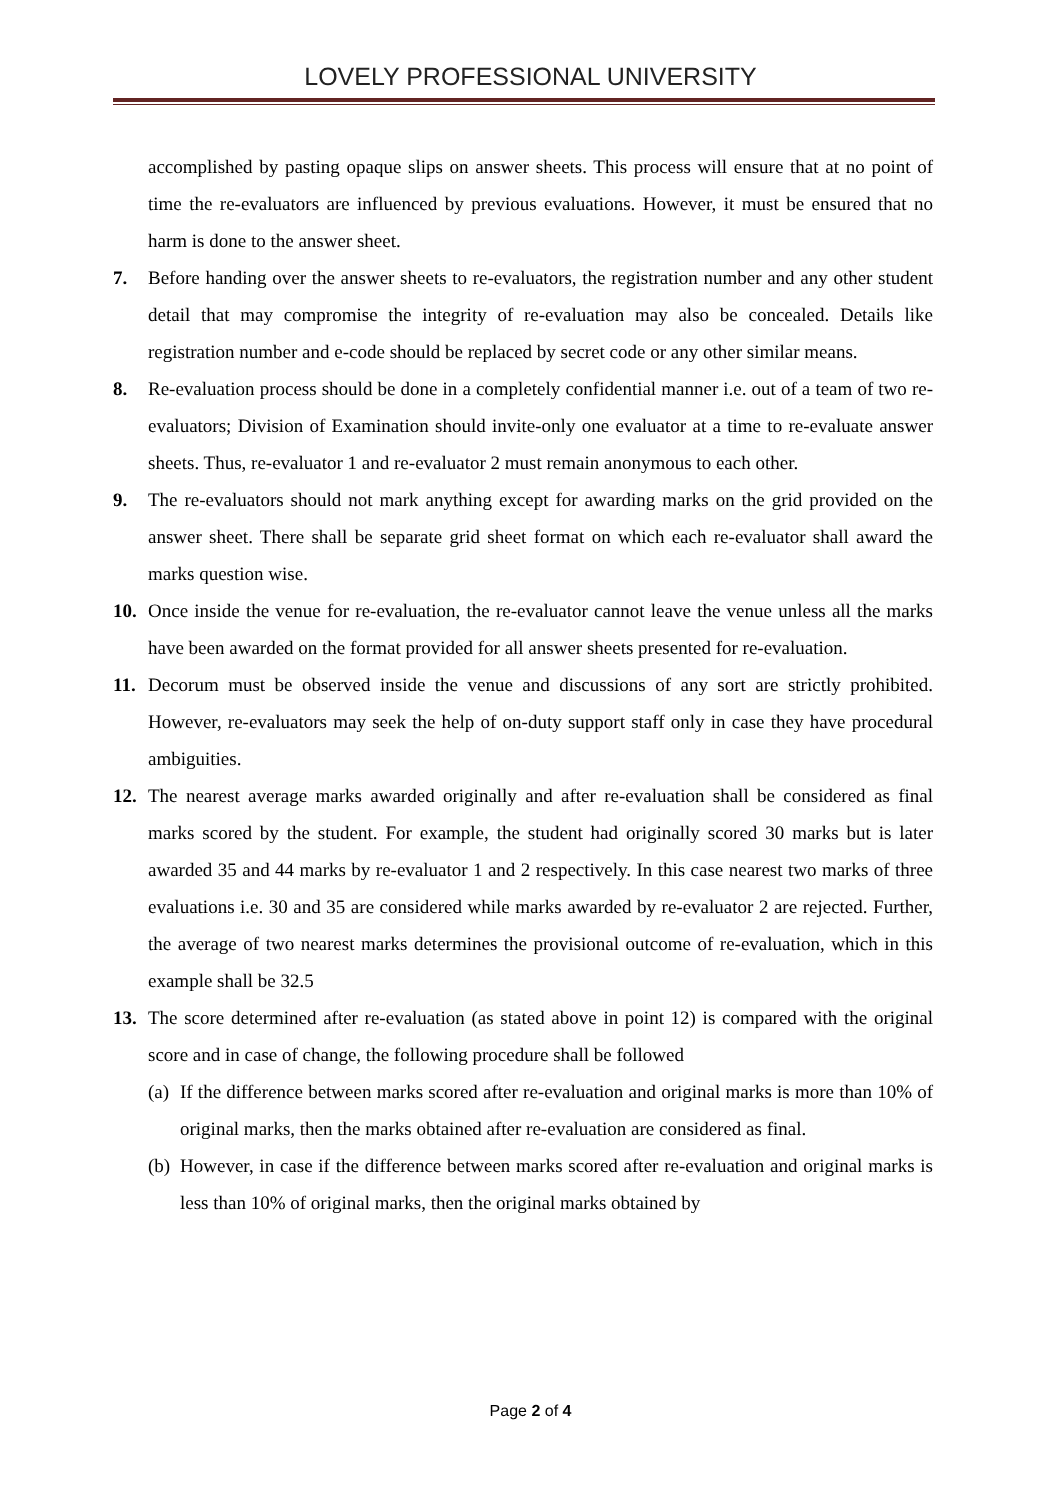LOVELY PROFESSIONAL UNIVERSITY
accomplished by pasting opaque slips on answer sheets. This process will ensure that at no point of time the re-evaluators are influenced by previous evaluations. However, it must be ensured that no harm is done to the answer sheet.
7. Before handing over the answer sheets to re-evaluators, the registration number and any other student detail that may compromise the integrity of re-evaluation may also be concealed. Details like registration number and e-code should be replaced by secret code or any other similar means.
8. Re-evaluation process should be done in a completely confidential manner i.e. out of a team of two re-evaluators; Division of Examination should invite-only one evaluator at a time to re-evaluate answer sheets. Thus, re-evaluator 1 and re-evaluator 2 must remain anonymous to each other.
9. The re-evaluators should not mark anything except for awarding marks on the grid provided on the answer sheet. There shall be separate grid sheet format on which each re-evaluator shall award the marks question wise.
10. Once inside the venue for re-evaluation, the re-evaluator cannot leave the venue unless all the marks have been awarded on the format provided for all answer sheets presented for re-evaluation.
11. Decorum must be observed inside the venue and discussions of any sort are strictly prohibited. However, re-evaluators may seek the help of on-duty support staff only in case they have procedural ambiguities.
12. The nearest average marks awarded originally and after re-evaluation shall be considered as final marks scored by the student. For example, the student had originally scored 30 marks but is later awarded 35 and 44 marks by re-evaluator 1 and 2 respectively. In this case nearest two marks of three evaluations i.e. 30 and 35 are considered while marks awarded by re-evaluator 2 are rejected. Further, the average of two nearest marks determines the provisional outcome of re-evaluation, which in this example shall be 32.5
13. The score determined after re-evaluation (as stated above in point 12) is compared with the original score and in case of change, the following procedure shall be followed
(a) If the difference between marks scored after re-evaluation and original marks is more than 10% of original marks, then the marks obtained after re-evaluation are considered as final.
(b) However, in case if the difference between marks scored after re-evaluation and original marks is less than 10% of original marks, then the original marks obtained by
Page 2 of 4